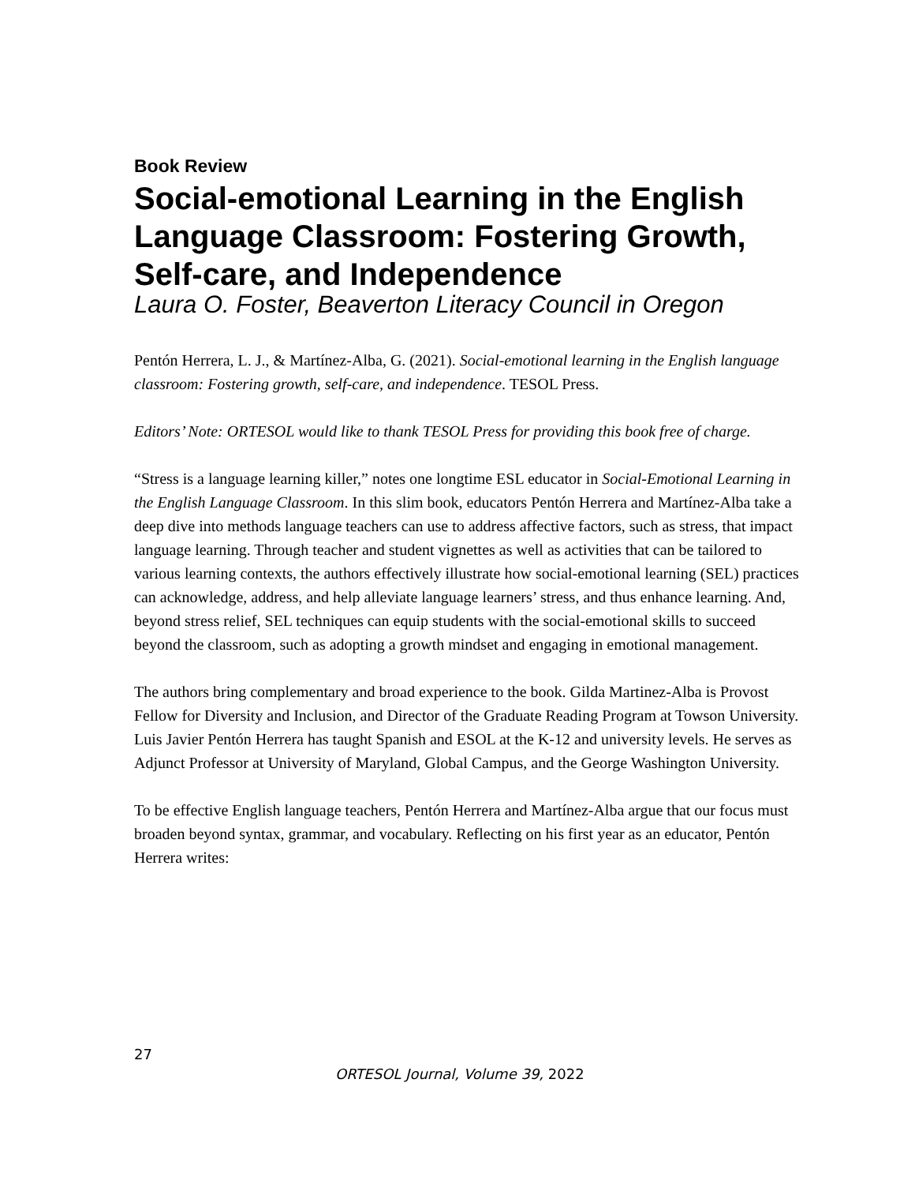Book Review
Social-emotional Learning in the English Language Classroom: Fostering Growth, Self-care, and Independence
Laura O. Foster, Beaverton Literacy Council in Oregon
Pentón Herrera, L. J., & Martínez-Alba, G. (2021). Social-emotional learning in the English language classroom: Fostering growth, self-care, and independence. TESOL Press.
Editors’ Note: ORTESOL would like to thank TESOL Press for providing this book free of charge.
“Stress is a language learning killer,” notes one longtime ESL educator in Social-Emotional Learning in the English Language Classroom. In this slim book, educators Pentón Herrera and Martínez-Alba take a deep dive into methods language teachers can use to address affective factors, such as stress, that impact language learning. Through teacher and student vignettes as well as activities that can be tailored to various learning contexts, the authors effectively illustrate how social-emotional learning (SEL) practices can acknowledge, address, and help alleviate language learners’ stress, and thus enhance learning. And, beyond stress relief, SEL techniques can equip students with the social-emotional skills to succeed beyond the classroom, such as adopting a growth mindset and engaging in emotional management.
The authors bring complementary and broad experience to the book. Gilda Martinez-Alba is Provost Fellow for Diversity and Inclusion, and Director of the Graduate Reading Program at Towson University. Luis Javier Pentón Herrera has taught Spanish and ESOL at the K-12 and university levels. He serves as Adjunct Professor at University of Maryland, Global Campus, and the George Washington University.
To be effective English language teachers, Pentón Herrera and Martínez-Alba argue that our focus must broaden beyond syntax, grammar, and vocabulary. Reflecting on his first year as an educator, Pentón Herrera writes:
27
ORTESOL Journal, Volume 39, 2022